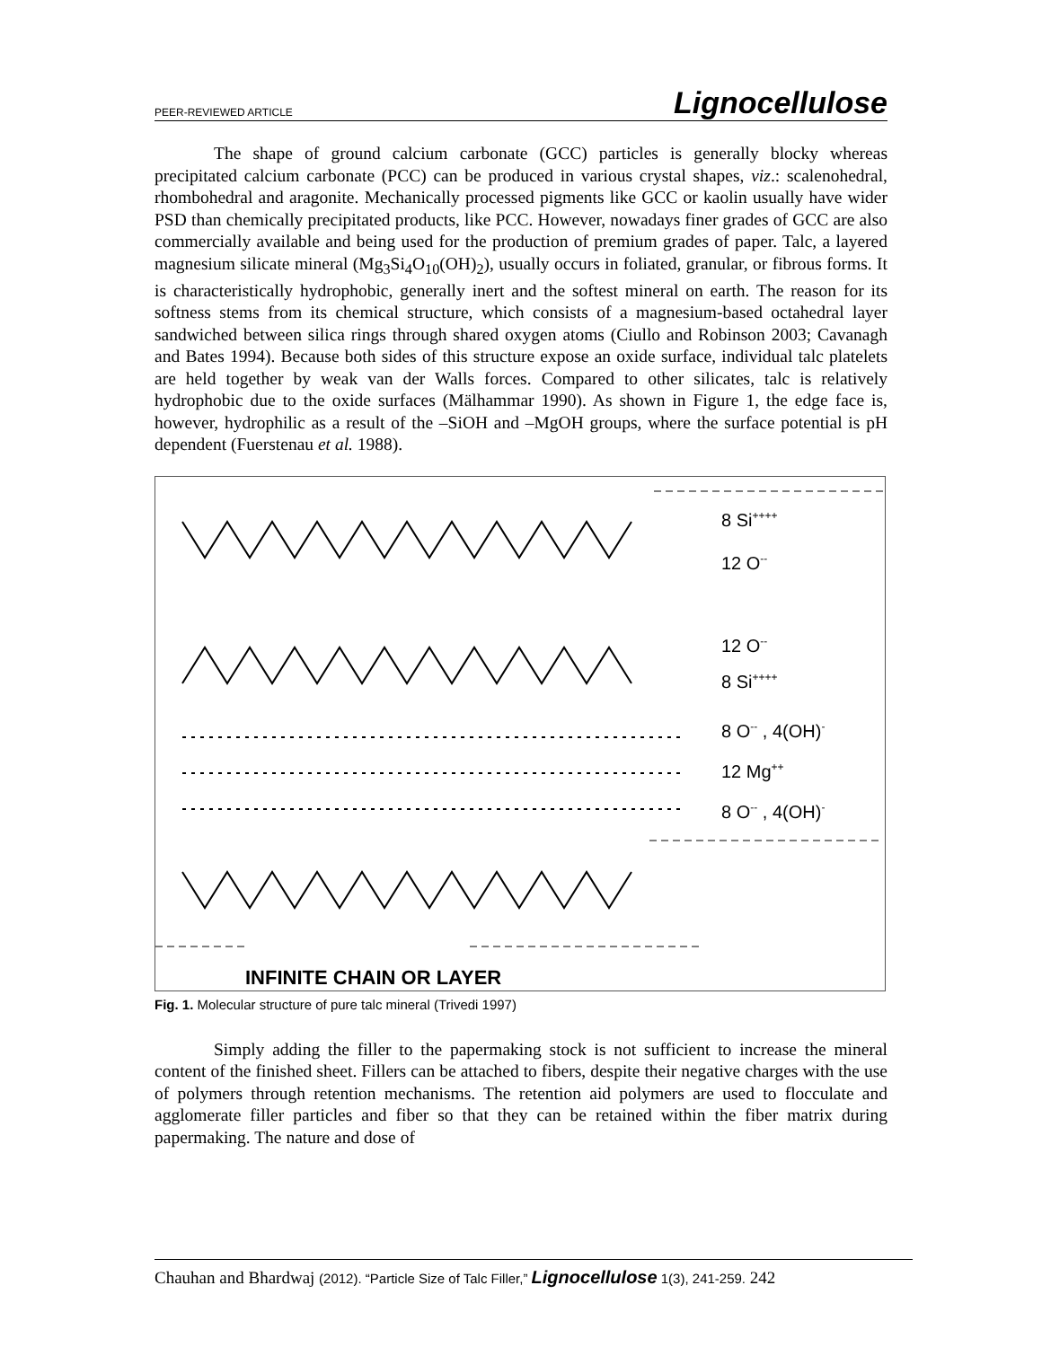PEER-REVIEWED ARTICLE Lignocellulose
The shape of ground calcium carbonate (GCC) particles is generally blocky whereas precipitated calcium carbonate (PCC) can be produced in various crystal shapes, viz.: scalenohedral, rhombohedral and aragonite. Mechanically processed pigments like GCC or kaolin usually have wider PSD than chemically precipitated products, like PCC. However, nowadays finer grades of GCC are also commercially available and being used for the production of premium grades of paper. Talc, a layered magnesium silicate mineral (Mg<sub>3</sub>Si<sub>4</sub>O<sub>10</sub>(OH)<sub>2</sub>), usually occurs in foliated, granular, or fibrous forms. It is characteristically hydrophobic, generally inert and the softest mineral on earth. The reason for its softness stems from its chemical structure, which consists of a magnesium-based octahedral layer sandwiched between silica rings through shared oxygen atoms (Ciullo and Robinson 2003; Cavanagh and Bates 1994). Because both sides of this structure expose an oxide surface, individual talc platelets are held together by weak van der Walls forces. Compared to other silicates, talc is relatively hydrophobic due to the oxide surfaces (Mälhammar 1990). As shown in Figure 1, the edge face is, however, hydrophilic as a result of the –SiOH and –MgOH groups, where the surface potential is pH dependent (Fuerstenau et al. 1988).
8 Si++++
12 O--
12 O--
8 Si++++
8 O-- , 4(OH)-
12 Mg++
8 O-- , 4(OH)-
INFINITE CHAIN OR LAYER
Fig. 1. Molecular structure of pure talc mineral (Trivedi 1997)
Simply adding the filler to the papermaking stock is not sufficient to increase the mineral content of the finished sheet. Fillers can be attached to fibers, despite their negative charges with the use of polymers through retention mechanisms. The retention aid polymers are used to flocculate and agglomerate filler particles and fiber so that they can be retained within the fiber matrix during papermaking. The nature and dose of
Chauhan and Bhardwaj (2012). “Particle Size of Talc Filler,” Lignocellulose 1(3), 241-259. 242